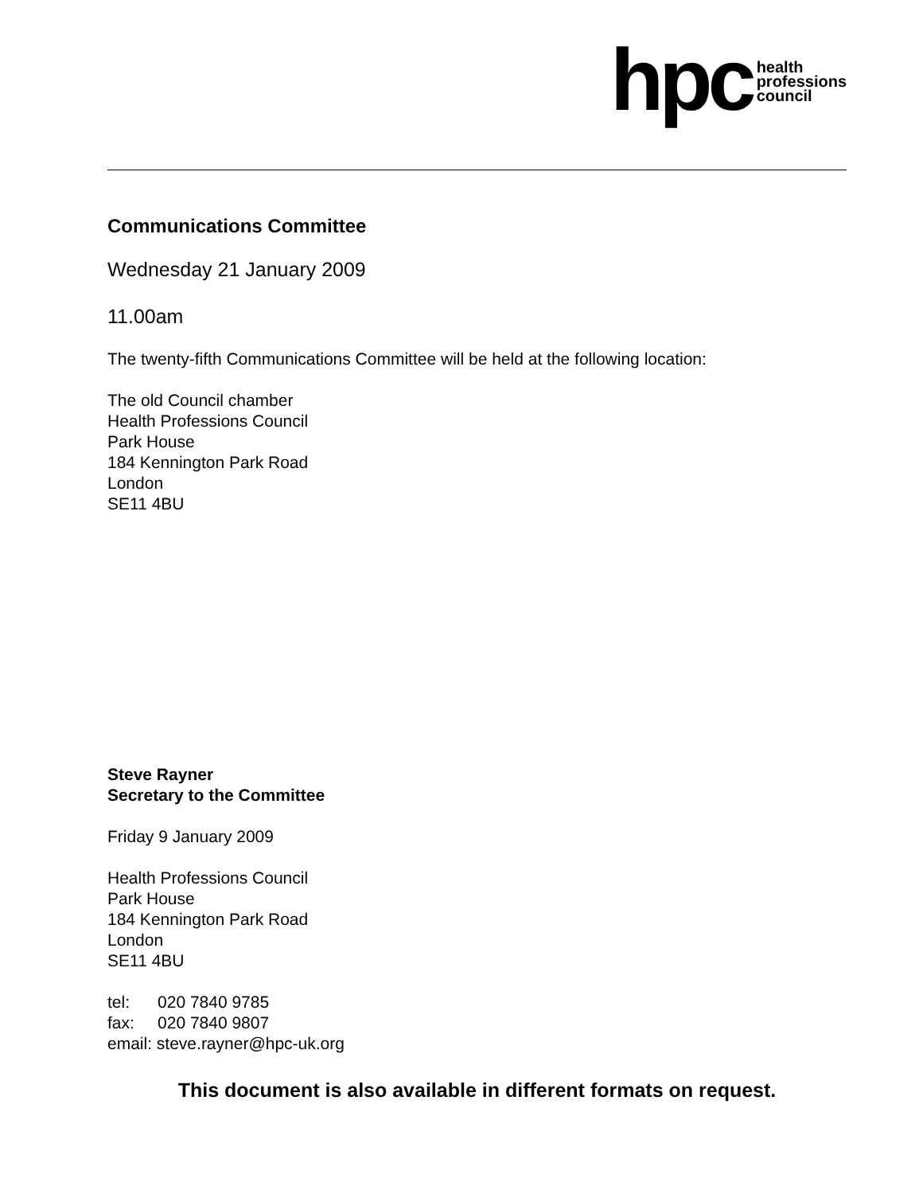hpc
health
professions
council
Communications Committee
Wednesday 21 January 2009
11.00am
The twenty-fifth Communications Committee will be held at the following location:
The old Council chamber
Health Professions Council
Park House
184 Kennington Park Road
London
SE11 4BU
Steve Rayner
Secretary to the Committee
Friday 9 January 2009
Health Professions Council
Park House
184 Kennington Park Road
London
SE11 4BU
tel: 020 7840 9785
fax: 020 7840 9807
email: steve.rayner@hpc-uk.org
This document is also available in different formats on request.